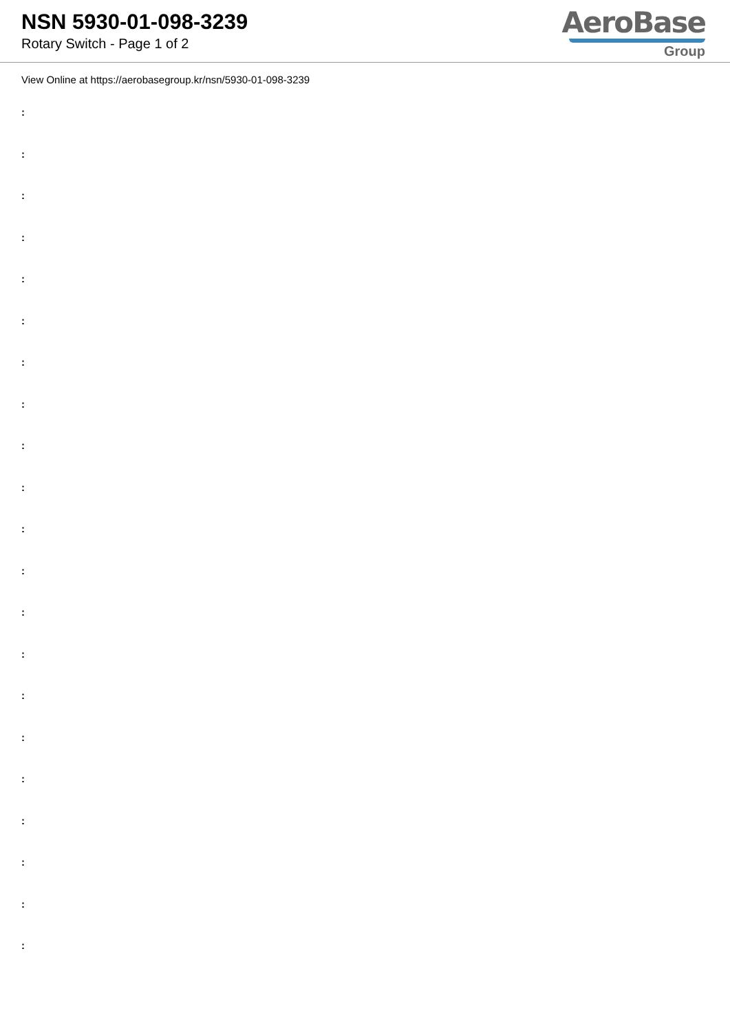NSN 5930-01-098-3239
Rotary Switch - Page 1 of 2
AeroBase
Group
View Online at https://aerobasegroup.kr/nsn/5930-01-098-3239
:
:
:
:
:
:
:
:
:
:
:
:
:
:
:
:
:
:
:
:
: